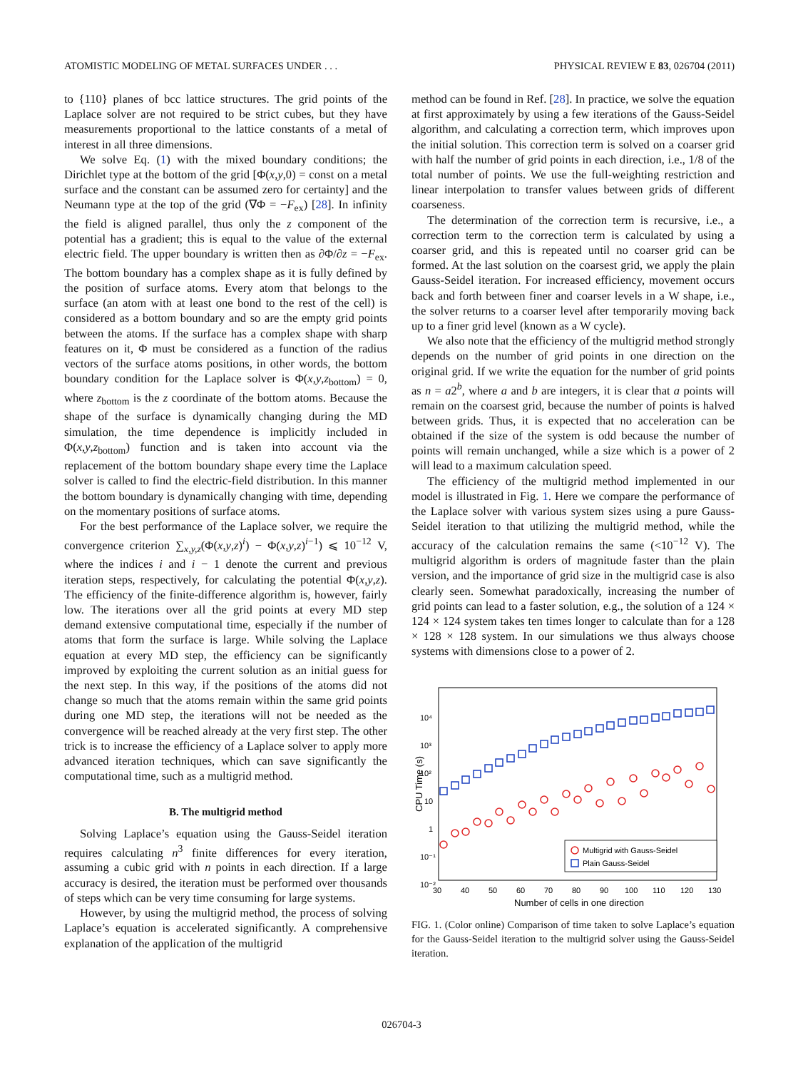ATOMISTIC MODELING OF METAL SURFACES UNDER . . . PHYSICAL REVIEW E 83, 026704 (2011)
to {110} planes of bcc lattice structures. The grid points of the Laplace solver are not required to be strict cubes, but they have measurements proportional to the lattice constants of a metal of interest in all three dimensions.
We solve Eq. (1) with the mixed boundary conditions; the Dirichlet type at the bottom of the grid [Φ(x,y,0) = const on a metal surface and the constant can be assumed zero for certainty] and the Neumann type at the top of the grid (∇Φ = −F<sub>ex</sub>) [28]. In infinity the field is aligned parallel, thus only the z component of the potential has a gradient; this is equal to the value of the external electric field. The upper boundary is written then as ∂Φ/∂z = −F<sub>ex</sub>. The bottom boundary has a complex shape as it is fully defined by the position of surface atoms. Every atom that belongs to the surface (an atom with at least one bond to the rest of the cell) is considered as a bottom boundary and so are the empty grid points between the atoms. If the surface has a complex shape with sharp features on it, Φ must be considered as a function of the radius vectors of the surface atoms positions, in other words, the bottom boundary condition for the Laplace solver is Φ(x,y,z<sub>bottom</sub>) = 0, where z<sub>bottom</sub> is the z coordinate of the bottom atoms. Because the shape of the surface is dynamically changing during the MD simulation, the time dependence is implicitly included in Φ(x,y,z<sub>bottom</sub>) function and is taken into account via the replacement of the bottom boundary shape every time the Laplace solver is called to find the electric-field distribution. In this manner the bottom boundary is dynamically changing with time, depending on the momentary positions of surface atoms.
For the best performance of the Laplace solver, we require the convergence criterion ∑<sub>x,y,z</sub>(Φ(x,y,z)<sup>i</sup>) − Φ(x,y,z)<sup>i−1</sup>) ⩽ 10<sup>−12</sup> V, where the indices i and i − 1 denote the current and previous iteration steps, respectively, for calculating the potential Φ(x,y,z). The efficiency of the finite-difference algorithm is, however, fairly low. The iterations over all the grid points at every MD step demand extensive computational time, especially if the number of atoms that form the surface is large. While solving the Laplace equation at every MD step, the efficiency can be significantly improved by exploiting the current solution as an initial guess for the next step. In this way, if the positions of the atoms did not change so much that the atoms remain within the same grid points during one MD step, the iterations will not be needed as the convergence will be reached already at the very first step. The other trick is to increase the efficiency of a Laplace solver to apply more advanced iteration techniques, which can save significantly the computational time, such as a multigrid method.
B. The multigrid method
Solving Laplace’s equation using the Gauss-Seidel iteration requires calculating n<sup>3</sup> finite differences for every iteration, assuming a cubic grid with n points in each direction. If a large accuracy is desired, the iteration must be performed over thousands of steps which can be very time consuming for large systems.
However, by using the multigrid method, the process of solving Laplace’s equation is accelerated significantly. A comprehensive explanation of the application of the multigrid
method can be found in Ref. [28]. In practice, we solve the equation at first approximately by using a few iterations of the Gauss-Seidel algorithm, and calculating a correction term, which improves upon the initial solution. This correction term is solved on a coarser grid with half the number of grid points in each direction, i.e., 1/8 of the total number of points. We use the full-weighting restriction and linear interpolation to transfer values between grids of different coarseness.
The determination of the correction term is recursive, i.e., a correction term to the correction term is calculated by using a coarser grid, and this is repeated until no coarser grid can be formed. At the last solution on the coarsest grid, we apply the plain Gauss-Seidel iteration. For increased efficiency, movement occurs back and forth between finer and coarser levels in a W shape, i.e., the solver returns to a coarser level after temporarily moving back up to a finer grid level (known as a W cycle).
We also note that the efficiency of the multigrid method strongly depends on the number of grid points in one direction on the original grid. If we write the equation for the number of grid points as n = a2<sup>b</sup>, where a and b are integers, it is clear that a points will remain on the coarsest grid, because the number of points is halved between grids. Thus, it is expected that no acceleration can be obtained if the size of the system is odd because the number of points will remain unchanged, while a size which is a power of 2 will lead to a maximum calculation speed.
The efficiency of the multigrid method implemented in our model is illustrated in Fig. 1. Here we compare the performance of the Laplace solver with various system sizes using a pure Gauss-Seidel iteration to that utilizing the multigrid method, while the accuracy of the calculation remains the same (<10<sup>−12</sup> V). The multigrid algorithm is orders of magnitude faster than the plain version, and the importance of grid size in the multigrid case is also clearly seen. Somewhat paradoxically, increasing the number of grid points can lead to a faster solution, e.g., the solution of a 124 × 124 × 124 system takes ten times longer to calculate than for a 128 × 128 × 128 system. In our simulations we thus always choose systems with dimensions close to a power of 2.
10⁴
10³
10²
10
1
10⁻¹
10⁻²
30
40
50
60
70
80
90
100
110
120
130
Number of cells in one direction
CPU Time (s)
Multigrid with Gauss-Seidel
Plain Gauss-Seidel
FIG. 1. (Color online) Comparison of time taken to solve Laplace’s equation for the Gauss-Seidel iteration to the multigrid solver using the Gauss-Seidel iteration.
026704-3